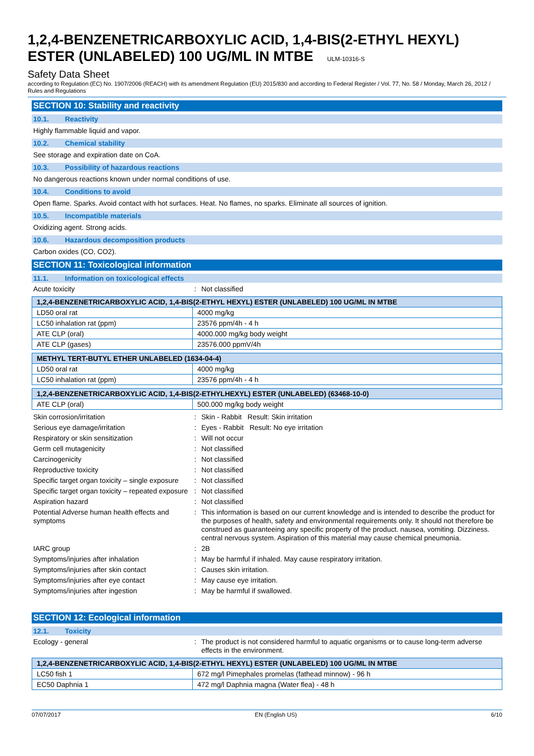1,2,4-BENZENETRICARBOXYLIC ACID, 1,4-BIS(2-ETHYL HEXYL) ESTER (UNLABELED) 100 UG/ML IN MTBE ULM-10316-S
Safety Data Sheet
according to Regulation (EC) No. 1907/2006 (REACH) with its amendment Regulation (EU) 2015/830 and according to Federal Register / Vol. 77, No. 58 / Monday, March 26, 2012 / Rules and Regulations
SECTION 10: Stability and reactivity
10.1. Reactivity
Highly flammable liquid and vapor.
10.2. Chemical stability
See storage and expiration date on CoA.
10.3. Possibility of hazardous reactions
No dangerous reactions known under normal conditions of use.
10.4. Conditions to avoid
Open flame. Sparks. Avoid contact with hot surfaces. Heat. No flames, no sparks. Eliminate all sources of ignition.
10.5. Incompatible materials
Oxidizing agent. Strong acids.
10.6. Hazardous decomposition products
Carbon oxides (CO, CO2).
SECTION 11: Toxicological information
11.1. Information on toxicological effects
Acute toxicity : Not classified
| 1,2,4-BENZENETRICARBOXYLIC ACID, 1,4-BIS(2-ETHYL HEXYL) ESTER (UNLABELED) 100 UG/ML IN MTBE | |
| --- | --- |
| LD50 oral rat | 4000 mg/kg |
| LC50 inhalation rat (ppm) | 23576 ppm/4h - 4 h |
| ATE CLP (oral) | 4000.000 mg/kg body weight |
| ATE CLP (gases) | 23576.000 ppmV/4h |
| METHYL TERT-BUTYL ETHER UNLABELED (1634-04-4) | |
| --- | --- |
| LD50 oral rat | 4000 mg/kg |
| LC50 inhalation rat (ppm) | 23576 ppm/4h - 4 h |
| 1,2,4-BENZENETRICARBOXYLIC ACID, 1,4-BIS(2-ETHYLHEXYL) ESTER (UNLABELED) (63468-10-0) | |
| --- | --- |
| ATE CLP (oral) | 500.000 mg/kg body weight |
Skin corrosion/irritation : Skin - Rabbit Result: Skin irritation
Serious eye damage/irritation : Eyes - Rabbit Result: No eye irritation
Respiratory or skin sensitization : Will not occur
Germ cell mutagenicity : Not classified
Carcinogenicity : Not classified
Reproductive toxicity : Not classified
Specific target organ toxicity – single exposure
: Not classified
Specific target organ toxicity – repeated exposure
: Not classified
Aspiration hazard : Not classified
Potential Adverse human health effects and symptoms
: This information is based on our current knowledge and is intended to describe the product for the purposes of health, safety and environmental requirements only. It should not therefore be construed as guaranteeing any specific property of the product. nausea, vomiting. Dizziness. central nervous system. Aspiration of this material may cause chemical pneumonia.
IARC group : 2B
Symptoms/injuries after inhalation : May be harmful if inhaled. May cause respiratory irritation.
Symptoms/injuries after skin contact : Causes skin irritation.
Symptoms/injuries after eye contact : May cause eye irritation.
Symptoms/injuries after ingestion : May be harmful if swallowed.
SECTION 12: Ecological information
12.1. Toxicity
Ecology - general : The product is not considered harmful to aquatic organisms or to cause long-term adverse effects in the environment.
| 1,2,4-BENZENETRICARBOXYLIC ACID, 1,4-BIS(2-ETHYL HEXYL) ESTER (UNLABELED) 100 UG/ML IN MTBE | |
| --- | --- |
| LC50 fish 1 | 672 mg/l Pimephales promelas (fathead minnow) - 96 h |
| EC50 Daphnia 1 | 472 mg/l Daphnia magna (Water flea) - 48 h |
07/07/2017 EN (English US) 6/10